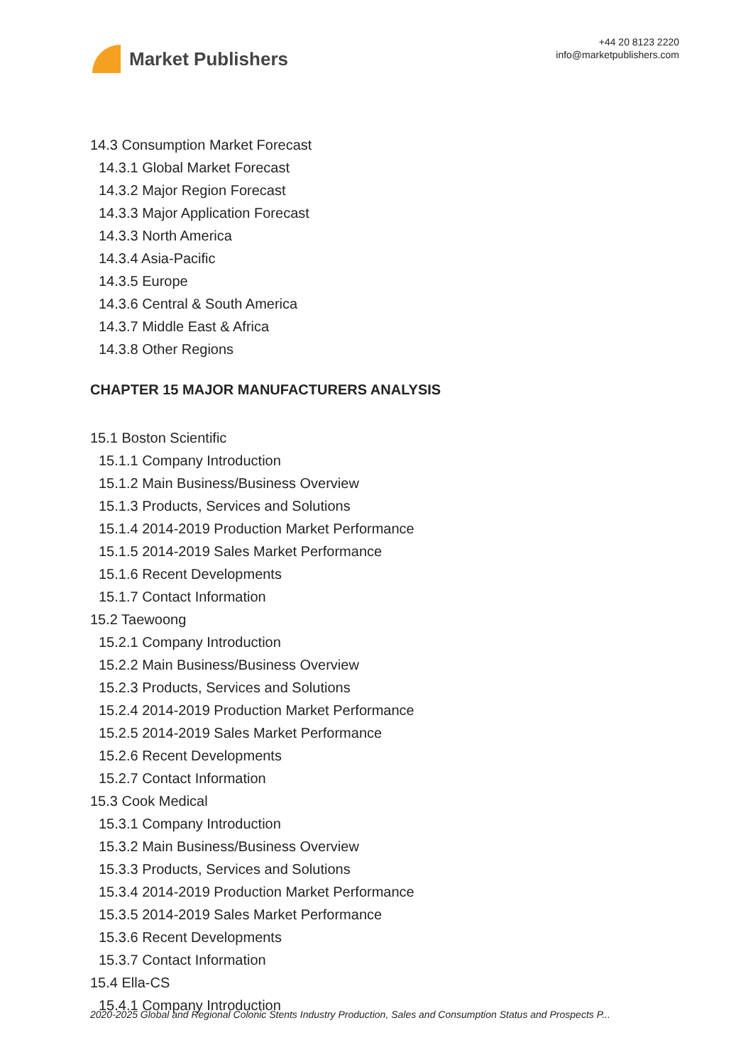Market Publishers
+44 20 8123 2220
info@marketpublishers.com
14.3 Consumption Market Forecast
14.3.1 Global Market Forecast
14.3.2 Major Region Forecast
14.3.3 Major Application Forecast
14.3.3 North America
14.3.4 Asia-Pacific
14.3.5 Europe
14.3.6 Central & South America
14.3.7 Middle East & Africa
14.3.8 Other Regions
CHAPTER 15 MAJOR MANUFACTURERS ANALYSIS
15.1 Boston Scientific
15.1.1 Company Introduction
15.1.2 Main Business/Business Overview
15.1.3 Products, Services and Solutions
15.1.4 2014-2019 Production Market Performance
15.1.5 2014-2019 Sales Market Performance
15.1.6 Recent Developments
15.1.7 Contact Information
15.2 Taewoong
15.2.1 Company Introduction
15.2.2 Main Business/Business Overview
15.2.3 Products, Services and Solutions
15.2.4 2014-2019 Production Market Performance
15.2.5 2014-2019 Sales Market Performance
15.2.6 Recent Developments
15.2.7 Contact Information
15.3 Cook Medical
15.3.1 Company Introduction
15.3.2 Main Business/Business Overview
15.3.3 Products, Services and Solutions
15.3.4 2014-2019 Production Market Performance
15.3.5 2014-2019 Sales Market Performance
15.3.6 Recent Developments
15.3.7 Contact Information
15.4 Ella-CS
15.4.1 Company Introduction
2020-2025 Global and Regional Colonic Stents Industry Production, Sales and Consumption Status and Prospects P...